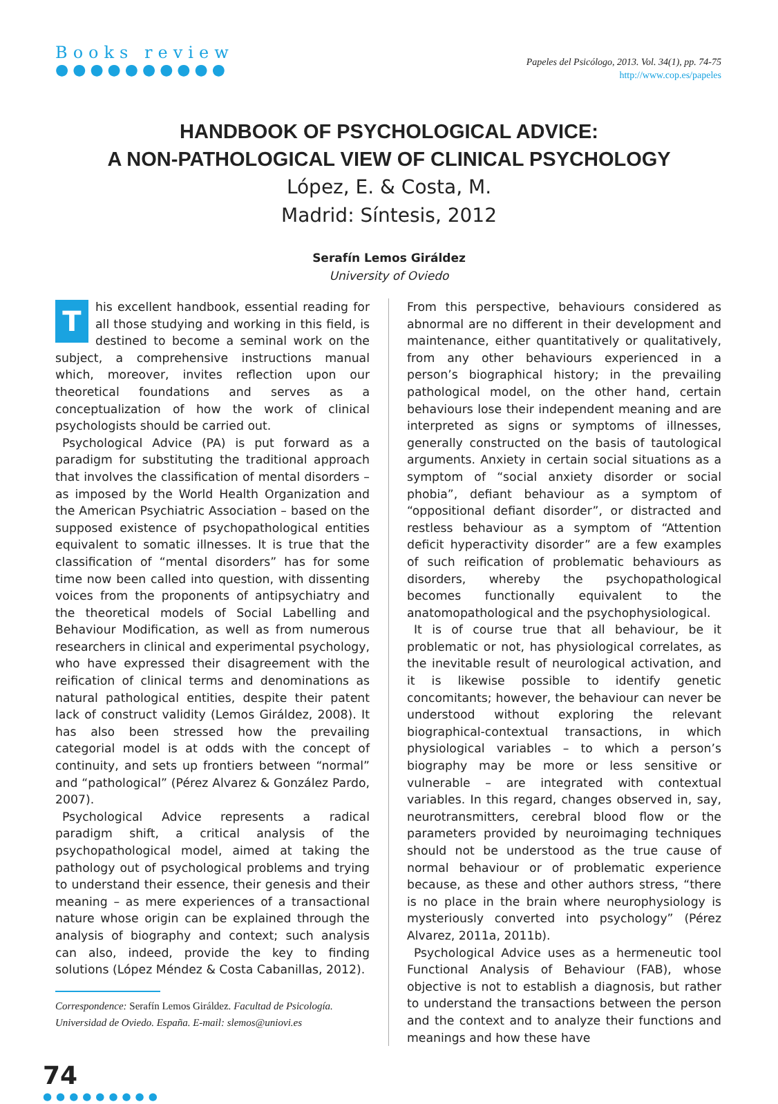Books review
●●●●●●●●●●
Papeles del Psicólogo, 2013. Vol. 34(1), pp. 74-75
http://www.cop.es/papeles
HANDBOOK OF PSYCHOLOGICAL ADVICE:
A NON-PATHOLOGICAL VIEW OF CLINICAL PSYCHOLOGY
López, E. & Costa, M.
Madrid: Síntesis, 2012
Serafín Lemos Giráldez
University of Oviedo
This excellent handbook, essential reading for all those studying and working in this field, is destined to become a seminal work on the subject, a comprehensive instructions manual which, moreover, invites reflection upon our theoretical foundations and serves as a conceptualization of how the work of clinical psychologists should be carried out.
Psychological Advice (PA) is put forward as a paradigm for substituting the traditional approach that involves the classification of mental disorders – as imposed by the World Health Organization and the American Psychiatric Association – based on the supposed existence of psychopathological entities equivalent to somatic illnesses. It is true that the classification of “mental disorders” has for some time now been called into question, with dissenting voices from the proponents of antipsychiatry and the theoretical models of Social Labelling and Behaviour Modification, as well as from numerous researchers in clinical and experimental psychology, who have expressed their disagreement with the reification of clinical terms and denominations as natural pathological entities, despite their patent lack of construct validity (Lemos Giráldez, 2008). It has also been stressed how the prevailing categorial model is at odds with the concept of continuity, and sets up frontiers between “normal” and “pathological” (Pérez Alvarez & González Pardo, 2007).
Psychological Advice represents a radical paradigm shift, a critical analysis of the psychopathological model, aimed at taking the pathology out of psychological problems and trying to understand their essence, their genesis and their meaning – as mere experiences of a transactional nature whose origin can be explained through the analysis of biography and context; such analysis can also, indeed, provide the key to finding solutions (López Méndez & Costa Cabanillas, 2012).
Correspondence: Serafín Lemos Giráldez. Facultad de Psicología. Universidad de Oviedo. España. E-mail: slemos@uniovi.es
From this perspective, behaviours considered as abnormal are no different in their development and maintenance, either quantitatively or qualitatively, from any other behaviours experienced in a person’s biographical history; in the prevailing pathological model, on the other hand, certain behaviours lose their independent meaning and are interpreted as signs or symptoms of illnesses, generally constructed on the basis of tautological arguments. Anxiety in certain social situations as a symptom of “social anxiety disorder or social phobia”, defiant behaviour as a symptom of “oppositional defiant disorder”, or distracted and restless behaviour as a symptom of “Attention deficit hyperactivity disorder” are a few examples of such reification of problematic behaviours as disorders, whereby the psychopathological becomes functionally equivalent to the anatomopathological and the psychophysiological.
It is of course true that all behaviour, be it problematic or not, has physiological correlates, as the inevitable result of neurological activation, and it is likewise possible to identify genetic concomitants; however, the behaviour can never be understood without exploring the relevant biographical-contextual transactions, in which physiological variables – to which a person’s biography may be more or less sensitive or vulnerable – are integrated with contextual variables. In this regard, changes observed in, say, neurotransmitters, cerebral blood flow or the parameters provided by neuroimaging techniques should not be understood as the true cause of normal behaviour or of problematic experience because, as these and other authors stress, “there is no place in the brain where neurophysiology is mysteriously converted into psychology” (Pérez Alvarez, 2011a, 2011b).
Psychological Advice uses as a hermeneutic tool Functional Analysis of Behaviour (FAB), whose objective is not to establish a diagnosis, but rather to understand the transactions between the person and the context and to analyze their functions and meanings and how these have
74
●●●●●●●●●